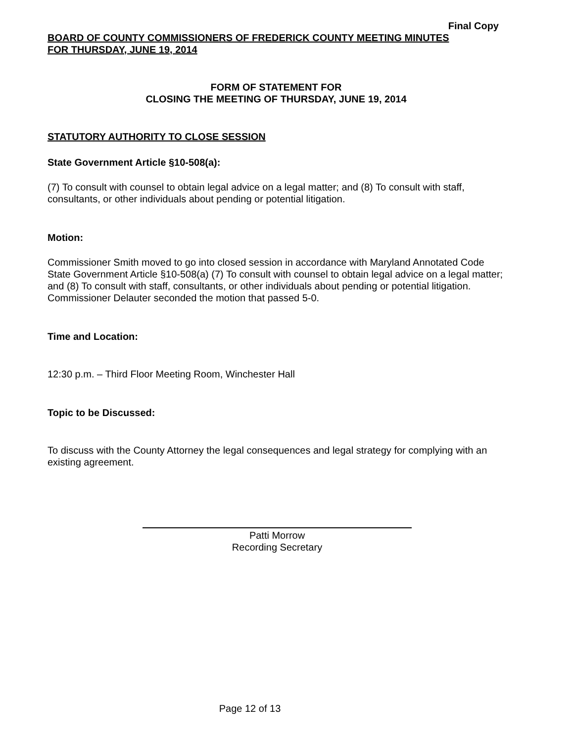Final Copy
BOARD OF COUNTY COMMISSIONERS OF FREDERICK COUNTY MEETING MINUTES
FOR THURSDAY, JUNE 19, 2014
FORM OF STATEMENT FOR
CLOSING THE MEETING OF THURSDAY, JUNE 19, 2014
STATUTORY AUTHORITY TO CLOSE SESSION
State Government Article §10-508(a):
(7) To consult with counsel to obtain legal advice on a legal matter; and (8) To consult with staff, consultants, or other individuals about pending or potential litigation.
Motion:
Commissioner Smith moved to go into closed session in accordance with Maryland Annotated Code State Government Article §10-508(a) (7) To consult with counsel to obtain legal advice on a legal matter; and (8) To consult with staff, consultants, or other individuals about pending or potential litigation. Commissioner Delauter seconded the motion that passed 5-0.
Time and Location:
12:30 p.m. – Third Floor Meeting Room, Winchester Hall
Topic to be Discussed:
To discuss with the County Attorney the legal consequences and legal strategy for complying with an existing agreement.
Patti Morrow
Recording Secretary
Page 12 of 13